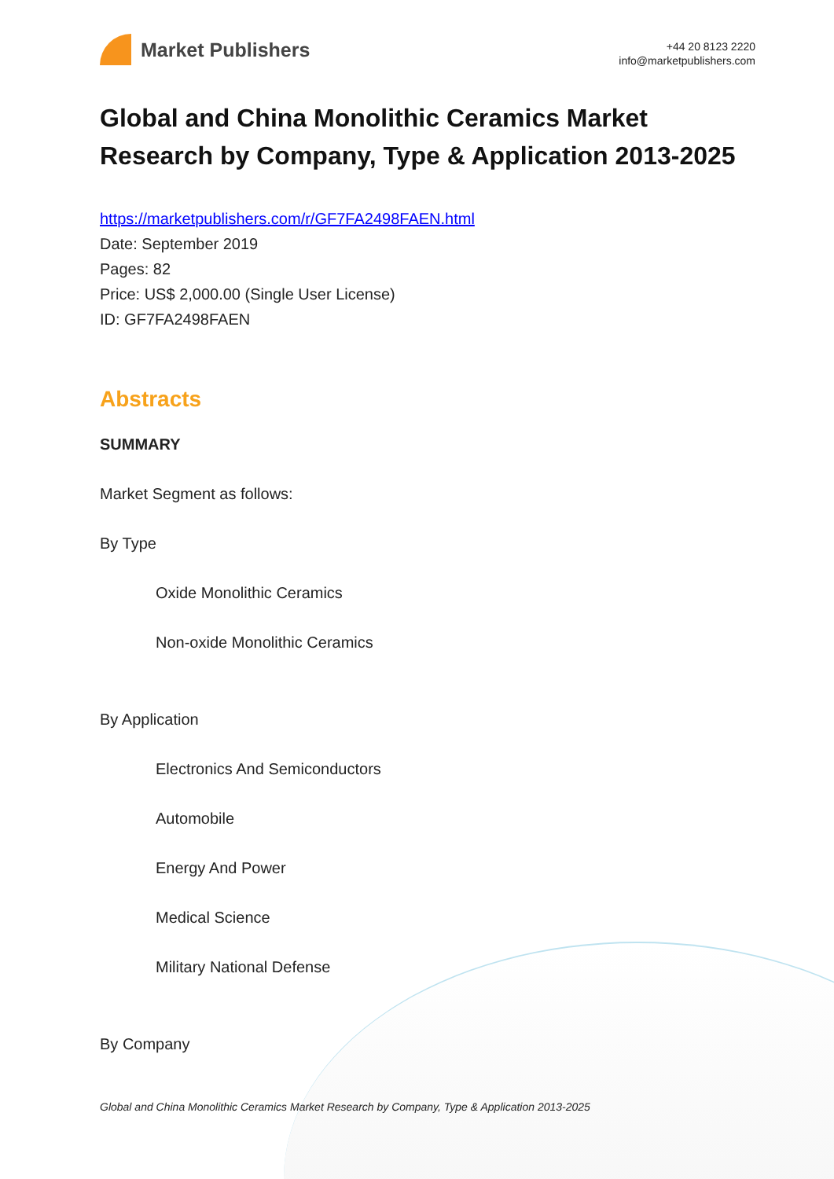Market Publishers
+44 20 8123 2220
info@marketpublishers.com
Global and China Monolithic Ceramics Market Research by Company, Type & Application 2013-2025
https://marketpublishers.com/r/GF7FA2498FAEN.html
Date: September 2019
Pages: 82
Price: US$ 2,000.00 (Single User License)
ID: GF7FA2498FAEN
Abstracts
SUMMARY
Market Segment as follows:
By Type
Oxide Monolithic Ceramics
Non-oxide Monolithic Ceramics
By Application
Electronics And Semiconductors
Automobile
Energy And Power
Medical Science
Military National Defense
By Company
Global and China Monolithic Ceramics Market Research by Company, Type & Application 2013-2025